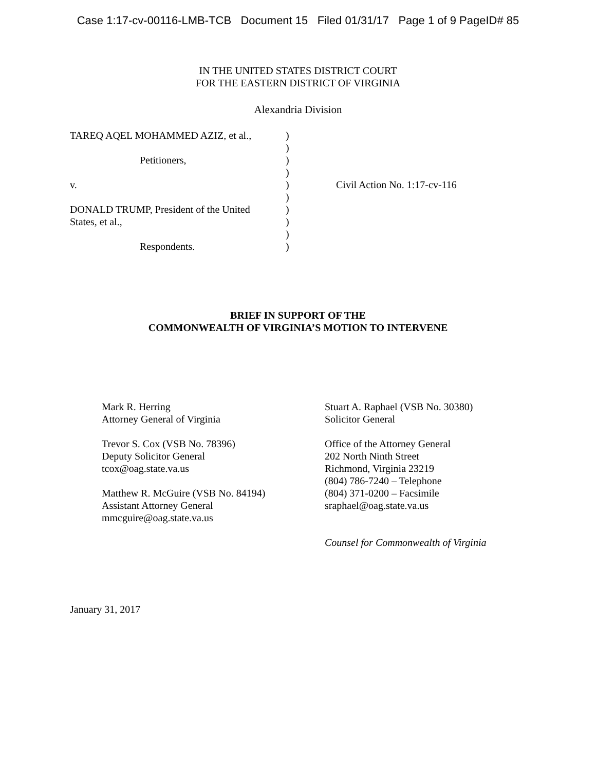Case 1:17-cv-00116-LMB-TCB Document 15 Filed 01/31/17 Page 1 of 9 PageID# 85
IN THE UNITED STATES DISTRICT COURT
FOR THE EASTERN DISTRICT OF VIRGINIA
Alexandria Division
TAREQ AQEL MOHAMMED AZIZ, et al.,
Petitioners,
v.
DONALD TRUMP, President of the United
States, et al.,
Respondents.
)
)
)
)
)
)
)
)
)
)
Civil Action No. 1:17-cv-116
BRIEF IN SUPPORT OF THE
COMMONWEALTH OF VIRGINIA’S MOTION TO INTERVENE
Mark R. Herring
Attorney General of Virginia
Trevor S. Cox (VSB No. 78396)
Deputy Solicitor General
tcox@oag.state.va.us
Matthew R. McGuire (VSB No. 84194)
Assistant Attorney General
mmcguire@oag.state.va.us
Stuart A. Raphael (VSB No. 30380)
Solicitor General
Office of the Attorney General
202 North Ninth Street
Richmond, Virginia 23219
(804) 786-7240 – Telephone
(804) 371-0200 – Facsimile
sraphael@oag.state.va.us
Counsel for Commonwealth of Virginia
January 31, 2017